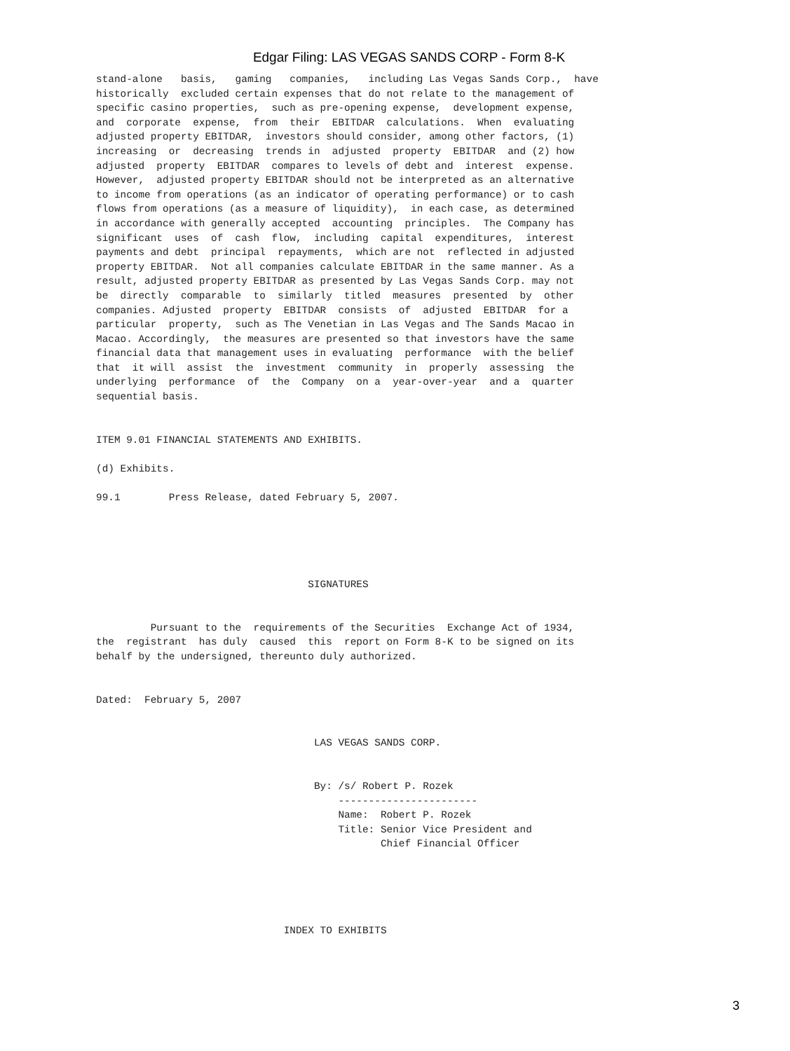Edgar Filing: LAS VEGAS SANDS CORP - Form 8-K
stand-alone   basis,   gaming   companies,   including Las Vegas Sands Corp.,  have
historically  excluded certain expenses that do not relate to the management of
specific casino properties,  such as pre-opening expense,  development expense,
and  corporate  expense,  from  their  EBITDAR  calculations.  When  evaluating
adjusted property EBITDAR,  investors should consider, among other factors, (1)
increasing  or  decreasing  trends in  adjusted  property  EBITDAR  and (2) how
adjusted  property  EBITDAR  compares to levels of debt and  interest  expense.
However,  adjusted property EBITDAR should not be interpreted as an alternative
to income from operations (as an indicator of operating performance) or to cash
flows from operations (as a measure of liquidity),  in each case, as determined
in accordance with generally accepted  accounting  principles.  The Company has
significant  uses  of  cash  flow,  including  capital  expenditures,  interest
payments and debt  principal  repayments,  which are not  reflected in adjusted
property EBITDAR.  Not all companies calculate EBITDAR in the same manner. As a
result, adjusted property EBITDAR as presented by Las Vegas Sands Corp. may not
be  directly  comparable  to  similarly  titled  measures  presented  by  other
companies. Adjusted  property  EBITDAR  consists  of  adjusted  EBITDAR  for a
particular  property,  such as The Venetian in Las Vegas and The Sands Macao in
Macao. Accordingly,  the measures are presented so that investors have the same
financial data that management uses in evaluating  performance  with the belief
that  it will  assist  the  investment  community  in  properly  assessing  the
underlying  performance  of  the  Company  on a  year-over-year  and a  quarter
sequential basis.


ITEM 9.01 FINANCIAL STATEMENTS AND EXHIBITS.

(d) Exhibits.

99.1        Press Release, dated February 5, 2007.





                                   SIGNATURES


         Pursuant to the  requirements of the Securities  Exchange Act of 1934,
the  registrant  has duly  caused  this  report on Form 8-K to be signed on its
behalf by the undersigned, thereunto duly authorized.


Dated:  February 5, 2007


                                    LAS VEGAS SANDS CORP.


                                    By: /s/ Robert P. Rozek
                                        -----------------------
                                        Name:  Robert P. Rozek
                                        Title: Senior Vice President and
                                               Chief Financial Officer





                               INDEX TO EXHIBITS
3